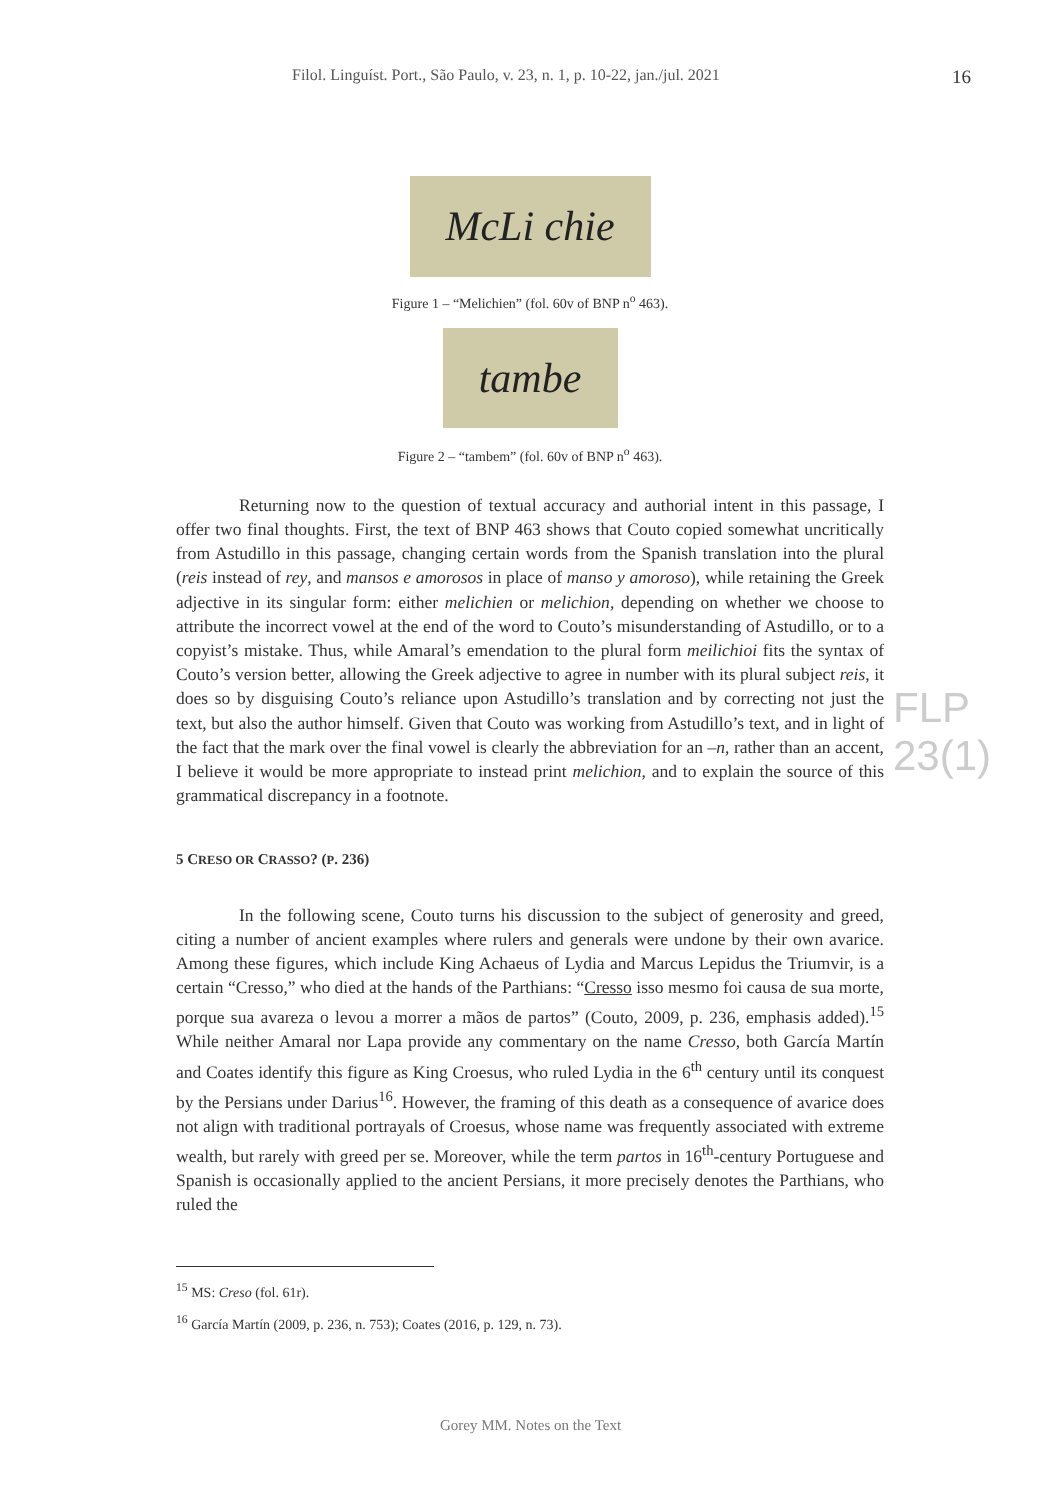Filol. Linguíst. Port., São Paulo, v. 23, n. 1, p. 10-22, jan./jul. 2021 16
McLi chie
Figure 1 – “Melichien” (fol. 60v of BNP n<sup>o</sup> 463).
tambe
Figure 2 – “tambem” (fol. 60v of BNP n<sup>o</sup> 463).
Returning now to the question of textual accuracy and authorial intent in this passage, I offer two final thoughts. First, the text of BNP 463 shows that Couto copied somewhat uncritically from Astudillo in this passage, changing certain words from the Spanish translation into the plural (reis instead of rey, and mansos e amorosos in place of manso y amoroso), while retaining the Greek adjective in its singular form: either melichien or melichion, depending on whether we choose to attribute the incorrect vowel at the end of the word to Couto’s misunderstanding of Astudillo, or to a copyist’s mistake. Thus, while Amaral’s emendation to the plural form meilichioi fits the syntax of Couto’s version better, allowing the Greek adjective to agree in number with its plural subject reis, it does so by disguising Couto’s reliance upon Astudillo’s translation and by correcting not just the text, but also the author himself. Given that Couto was working from Astudillo’s text, and in light of the fact that the mark over the final vowel is clearly the abbreviation for an –n, rather than an accent, I believe it would be more appropriate to instead print melichion, and to explain the source of this grammatical discrepancy in a footnote.
5 CRESO OR CRASSO? (P. 236)
In the following scene, Couto turns his discussion to the subject of generosity and greed, citing a number of ancient examples where rulers and generals were undone by their own avarice. Among these figures, which include King Achaeus of Lydia and Marcus Lepidus the Triumvir, is a certain “Cresso,” who died at the hands of the Parthians: “Cresso isso mesmo foi causa de sua morte, porque sua avareza o levou a morrer a mãos de partos” (Couto, 2009, p. 236, emphasis added).<sup>15</sup> While neither Amaral nor Lapa provide any commentary on the name Cresso, both García Martín and Coates identify this figure as King Croesus, who ruled Lydia in the 6<sup>th</sup> century until its conquest by the Persians under Darius<sup>16</sup>. However, the framing of this death as a consequence of avarice does not align with traditional portrayals of Croesus, whose name was frequently associated with extreme wealth, but rarely with greed per se. Moreover, while the term partos in 16<sup>th</sup>-century Portuguese and Spanish is occasionally applied to the ancient Persians, it more precisely denotes the Parthians, who ruled the
FLP 23(1)
<sup>15</sup> MS: Creso (fol. 61r).
<sup>16</sup> García Martín (2009, p. 236, n. 753); Coates (2016, p. 129, n. 73).
Gorey MM. Notes on the Text